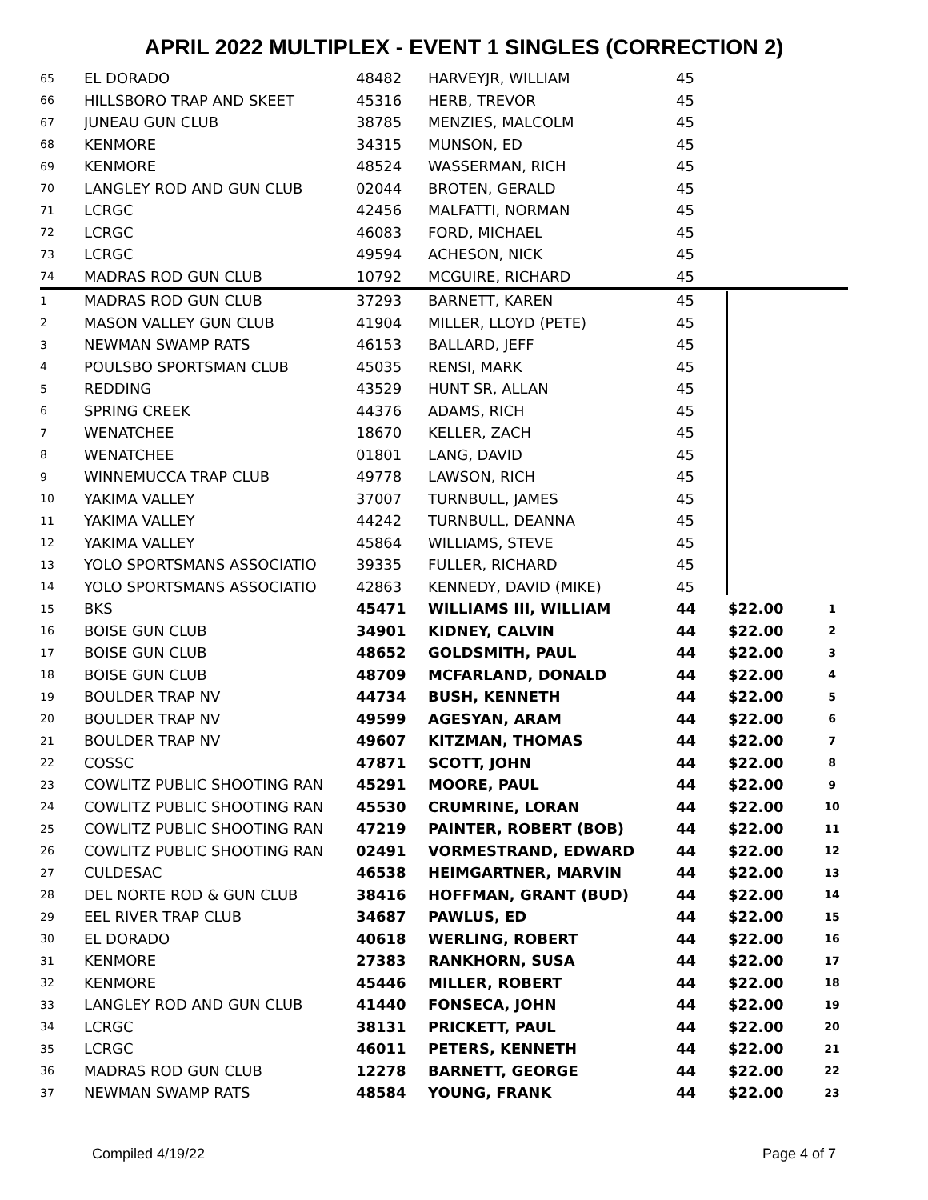APRIL 2022 MULTIPLEX - EVENT 1 SINGLES (CORRECTION 2)
| 65 | EL DORADO | 48482 | HARVEYJR, WILLIAM | 45 | | |
| 66 | HILLSBORO TRAP AND SKEET | 45316 | HERB, TREVOR | 45 | | |
| 67 | JUNEAU GUN CLUB | 38785 | MENZIES, MALCOLM | 45 | | |
| 68 | KENMORE | 34315 | MUNSON, ED | 45 | | |
| 69 | KENMORE | 48524 | WASSERMAN, RICH | 45 | | |
| 70 | LANGLEY ROD AND GUN CLUB | 02044 | BROTEN, GERALD | 45 | | |
| 71 | LCRGC | 42456 | MALFATTI, NORMAN | 45 | | |
| 72 | LCRGC | 46083 | FORD, MICHAEL | 45 | | |
| 73 | LCRGC | 49594 | ACHESON, NICK | 45 | | |
| 74 | MADRAS ROD GUN CLUB | 10792 | MCGUIRE, RICHARD | 45 | | |
| 1 | MADRAS ROD GUN CLUB | 37293 | BARNETT, KAREN | 45 | | |
| 2 | MASON VALLEY GUN CLUB | 41904 | MILLER, LLOYD (PETE) | 45 | | |
| 3 | NEWMAN SWAMP RATS | 46153 | BALLARD, JEFF | 45 | | |
| 4 | POULSBO SPORTSMAN CLUB | 45035 | RENSI, MARK | 45 | | |
| 5 | REDDING | 43529 | HUNT SR, ALLAN | 45 | | |
| 6 | SPRING CREEK | 44376 | ADAMS, RICH | 45 | | |
| 7 | WENATCHEE | 18670 | KELLER, ZACH | 45 | | |
| 8 | WENATCHEE | 01801 | LANG, DAVID | 45 | | |
| 9 | WINNEMUCCA TRAP CLUB | 49778 | LAWSON, RICH | 45 | | |
| 10 | YAKIMA VALLEY | 37007 | TURNBULL, JAMES | 45 | | |
| 11 | YAKIMA VALLEY | 44242 | TURNBULL, DEANNA | 45 | | |
| 12 | YAKIMA VALLEY | 45864 | WILLIAMS, STEVE | 45 | | |
| 13 | YOLO SPORTSMANS ASSOCIATIO | 39335 | FULLER, RICHARD | 45 | | |
| 14 | YOLO SPORTSMANS ASSOCIATIO | 42863 | KENNEDY, DAVID (MIKE) | 45 | | |
| 15 | BKS | 45471 | WILLIAMS III, WILLIAM | 44 | $22.00 | 1 |
| 16 | BOISE GUN CLUB | 34901 | KIDNEY, CALVIN | 44 | $22.00 | 2 |
| 17 | BOISE GUN CLUB | 48652 | GOLDSMITH, PAUL | 44 | $22.00 | 3 |
| 18 | BOISE GUN CLUB | 48709 | MCFARLAND, DONALD | 44 | $22.00 | 4 |
| 19 | BOULDER TRAP NV | 44734 | BUSH, KENNETH | 44 | $22.00 | 5 |
| 20 | BOULDER TRAP NV | 49599 | AGESYAN, ARAM | 44 | $22.00 | 6 |
| 21 | BOULDER TRAP NV | 49607 | KITZMAN, THOMAS | 44 | $22.00 | 7 |
| 22 | COSSC | 47871 | SCOTT, JOHN | 44 | $22.00 | 8 |
| 23 | COWLITZ PUBLIC SHOOTING RAN | 45291 | MOORE, PAUL | 44 | $22.00 | 9 |
| 24 | COWLITZ PUBLIC SHOOTING RAN | 45530 | CRUMRINE, LORAN | 44 | $22.00 | 10 |
| 25 | COWLITZ PUBLIC SHOOTING RAN | 47219 | PAINTER, ROBERT (BOB) | 44 | $22.00 | 11 |
| 26 | COWLITZ PUBLIC SHOOTING RAN | 02491 | VORMESTRAND, EDWARD | 44 | $22.00 | 12 |
| 27 | CULDESAC | 46538 | HEIMGARTNER, MARVIN | 44 | $22.00 | 13 |
| 28 | DEL NORTE ROD & GUN CLUB | 38416 | HOFFMAN, GRANT (BUD) | 44 | $22.00 | 14 |
| 29 | EEL RIVER TRAP CLUB | 34687 | PAWLUS, ED | 44 | $22.00 | 15 |
| 30 | EL DORADO | 40618 | WERLING, ROBERT | 44 | $22.00 | 16 |
| 31 | KENMORE | 27383 | RANKHORN, SUSA | 44 | $22.00 | 17 |
| 32 | KENMORE | 45446 | MILLER, ROBERT | 44 | $22.00 | 18 |
| 33 | LANGLEY ROD AND GUN CLUB | 41440 | FONSECA, JOHN | 44 | $22.00 | 19 |
| 34 | LCRGC | 38131 | PRICKETT, PAUL | 44 | $22.00 | 20 |
| 35 | LCRGC | 46011 | PETERS, KENNETH | 44 | $22.00 | 21 |
| 36 | MADRAS ROD GUN CLUB | 12278 | BARNETT, GEORGE | 44 | $22.00 | 22 |
| 37 | NEWMAN SWAMP RATS | 48584 | YOUNG, FRANK | 44 | $22.00 | 23 |
Compiled 4/19/22 Page 4 of 7